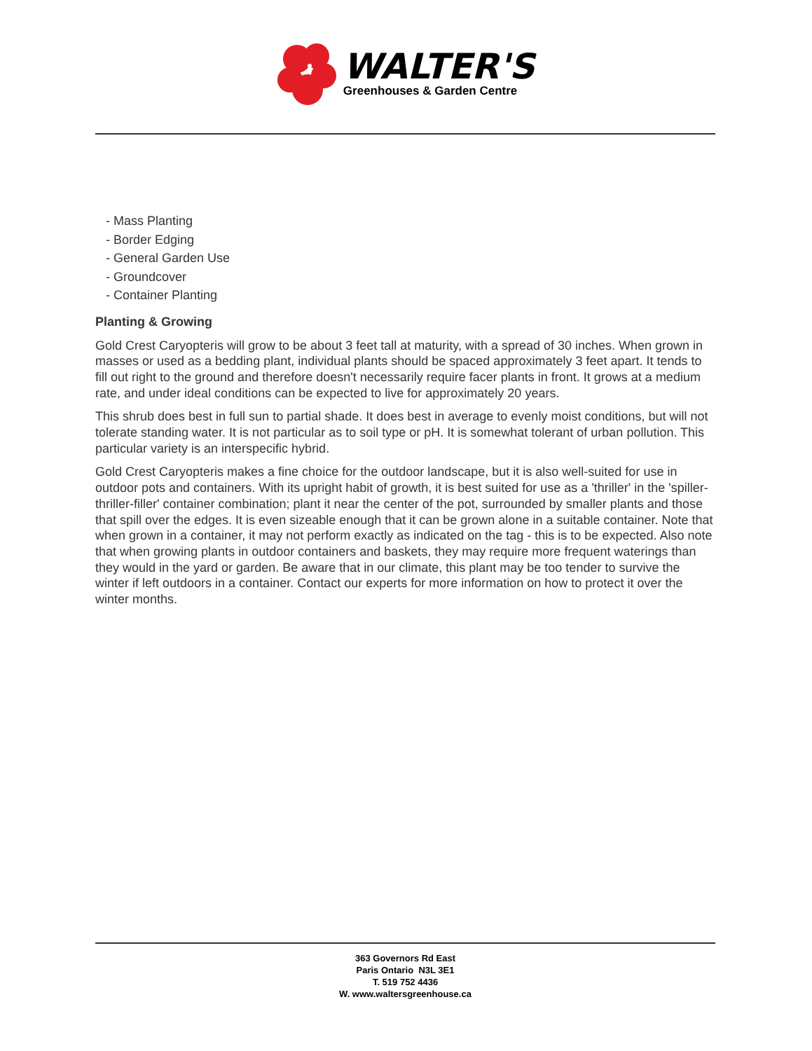WALTER'S
Greenhouses & Garden Centre
- Mass Planting
- Border Edging
- General Garden Use
- Groundcover
- Container Planting
Planting & Growing
Gold Crest Caryopteris will grow to be about 3 feet tall at maturity, with a spread of 30 inches. When grown in masses or used as a bedding plant, individual plants should be spaced approximately 3 feet apart. It tends to fill out right to the ground and therefore doesn't necessarily require facer plants in front. It grows at a medium rate, and under ideal conditions can be expected to live for approximately 20 years.
This shrub does best in full sun to partial shade. It does best in average to evenly moist conditions, but will not tolerate standing water. It is not particular as to soil type or pH. It is somewhat tolerant of urban pollution. This particular variety is an interspecific hybrid.
Gold Crest Caryopteris makes a fine choice for the outdoor landscape, but it is also well-suited for use in outdoor pots and containers. With its upright habit of growth, it is best suited for use as a 'thriller' in the 'spiller-thriller-filler' container combination; plant it near the center of the pot, surrounded by smaller plants and those that spill over the edges. It is even sizeable enough that it can be grown alone in a suitable container. Note that when grown in a container, it may not perform exactly as indicated on the tag - this is to be expected. Also note that when growing plants in outdoor containers and baskets, they may require more frequent waterings than they would in the yard or garden. Be aware that in our climate, this plant may be too tender to survive the winter if left outdoors in a container. Contact our experts for more information on how to protect it over the winter months.
363 Governors Rd East
Paris Ontario N3L 3E1
T. 519 752 4436
W. www.waltersgreenhouse.ca